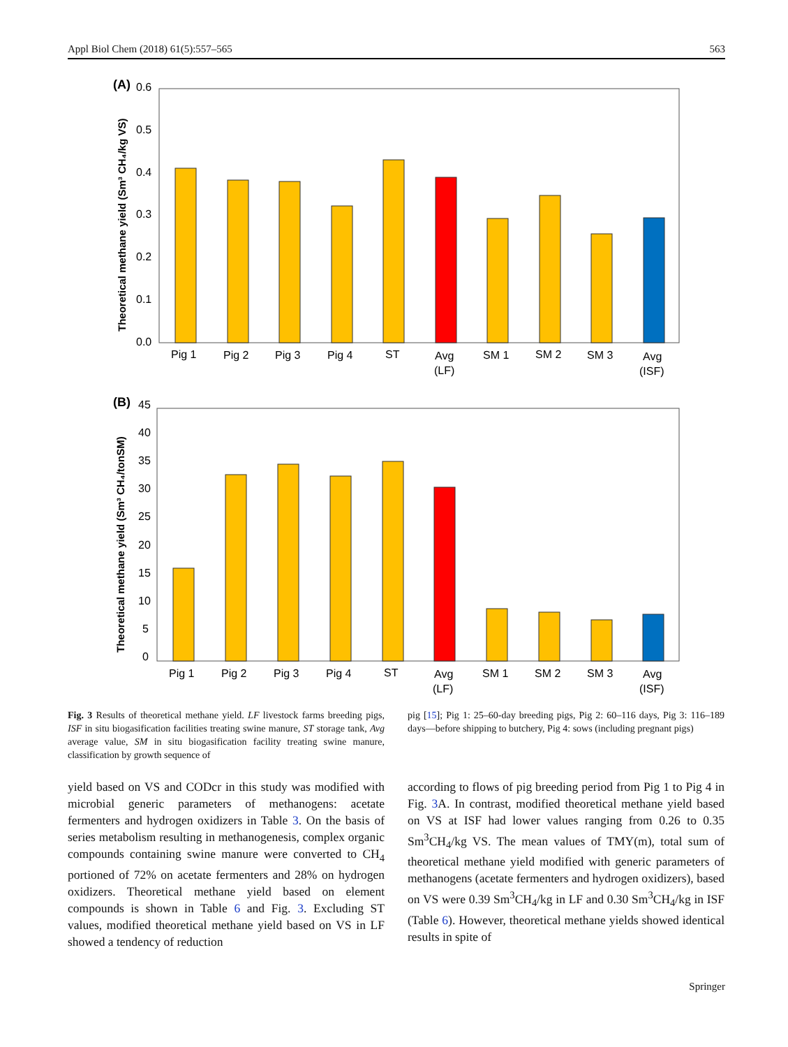Appl Biol Chem (2018) 61(5):557–565 563
(A)
0.6
0.5
0.4
0.3
0.2
0.1
0.0
Theoretical methane yield (Sm³ CH₄/kg VS)
Pig 1
Pig 2
Pig 3
Pig 4
ST
Avg
(LF)
SM 1
SM 2
SM 3
Avg
(ISF)
(B)
45
40
35
30
25
20
15
10
5
0
Theoretical methane yield (Sm³ CH₄/tonSM)
Pig 1
Pig 2
Pig 3
Pig 4
ST
Avg
(LF)
SM 1
SM 2
SM 3
Avg
(ISF)
Fig. 3 Results of theoretical methane yield. LF livestock farms breeding pigs, ISF in situ biogasification facilities treating swine manure, ST storage tank, Avg average value, SM in situ biogasification facility treating swine manure, classification by growth sequence of
pig [15]; Pig 1: 25–60-day breeding pigs, Pig 2: 60–116 days, Pig 3: 116–189 days—before shipping to butchery, Pig 4: sows (including pregnant pigs)
yield based on VS and CODcr in this study was modified with microbial generic parameters of methanogens: acetate fermenters and hydrogen oxidizers in Table 3. On the basis of series metabolism resulting in methanogenesis, complex organic compounds containing swine manure were converted to CH<sub>4</sub> portioned of 72% on acetate fermenters and 28% on hydrogen oxidizers. Theoretical methane yield based on element compounds is shown in Table 6 and Fig. 3. Excluding ST values, modified theoretical methane yield based on VS in LF showed a tendency of reduction
according to flows of pig breeding period from Pig 1 to Pig 4 in Fig. 3 A. In contrast, modified theoretical methane yield based on VS at ISF had lower values ranging from 0.26 to 0.35 Sm<sup>3</sup>CH<sub>4</sub>/kg VS. The mean values of TMY(m), total sum of theoretical methane yield modified with generic parameters of methanogens (acetate fermenters and hydrogen oxidizers), based on VS were 0.39 Sm<sup>3</sup>CH<sub>4</sub>/kg in LF and 0.30 Sm<sup>3</sup>CH<sub>4</sub>/kg in ISF (Table 6). However, theoretical methane yields showed identical results in spite of
Springer